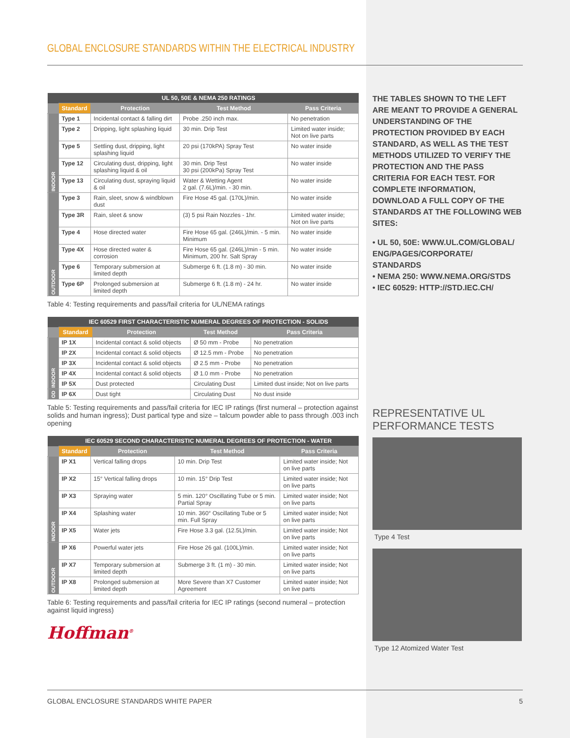GLOBAL ENCLOSURE STANDARDS WITHIN THE ELECTRICAL INDUSTRY
| | UL 50, 50E & NEMA 250 RATINGS | | | |
| --- | --- | --- | --- | --- |
| | Standard | Protection | Test Method | Pass Criteria |
| INDOOR | Type 1 | Incidental contact & falling dirt | Probe .250 inch max. | No penetration |
| | Type 2 | Dripping, light splashing liquid | 30 min. Drip Test | Limited water inside; Not on live parts |
| | Type 5 | Settling dust, dripping, light splashing liquid | 20 psi (170kPA) Spray Test | No water inside |
| | Type 12 | Circulating dust, dripping, light splashing liquid & oil | 30 min. Drip Test 30 psi (200kPa) Spray Test | No water inside |
| | Type 13 | Circulating dust, spraying liquid & oil | Water & Wetting Agent 2 gal. (7.6L)/min. - 30 min. | No water inside |
| OUTDOOR | Type 3 | Rain, sleet, snow & windblown dust | Fire Hose 45 gal. (170L)/min. | No water inside |
| | Type 3R | Rain, sleet & snow | (3) 5 psi Rain Nozzles - 1hr. | Limited water inside; Not on live parts |
| | Type 4 | Hose directed water | Fire Hose 65 gal. (246L)/min. - 5 min. Minimum | No water inside |
| | Type 4X | Hose directed water & corrosion | Fire Hose 65 gal. (246L)/min - 5 min. Minimum, 200 hr. Salt Spray | No water inside |
| | Type 6 | Temporary submersion at limited depth | Submerge 6 ft. (1.8 m) - 30 min. | No water inside |
| | Type 6P | Prolonged submersion at limited depth | Submerge 6 ft. (1.8 m) - 24 hr. | No water inside |
Table 4: Testing requirements and pass/fail criteria for UL/NEMA ratings
| | IEC 60529 FIRST CHARACTERISTIC NUMERAL DEGREES OF PROTECTION - SOLIDS | | | |
| --- | --- | --- | --- | --- |
| | Standard | Protection | Test Method | Pass Criteria |
| INDOOR | IP 1X | Incidental contact & solid objects | Ø 50 mm - Probe | No penetration |
| | IP 2X | Incidental contact & solid objects | Ø 12.5 mm - Probe | No penetration |
| | IP 3X | Incidental contact & solid objects | Ø 2.5 mm - Probe | No penetration |
| | IP 4X | Incidental contact & solid objects | Ø 1.0 mm - Probe | No penetration |
| | IP 5X | Dust protected | Circulating Dust | Limited dust inside; Not on live parts |
| OD | IP 6X | Dust tight | Circulating Dust | No dust inside |
Table 5: Testing requirements and pass/fail criteria for IEC IP ratings (first numeral – protection against solids and human ingress); Dust partical type and size – talcum powder able to pass through .003 inch opening
| | IEC 60529 SECOND CHARACTERISTIC NUMERAL DEGREES OF PROTECTION - WATER | | | |
| --- | --- | --- | --- | --- |
| | Standard | Protection | Test Method | Pass Criteria |
| INDOOR | IP X1 | Vertical falling drops | 10 min. Drip Test | Limited water inside; Not on live parts |
| | IP X2 | 15° Vertical falling drops | 10 min. 15° Drip Test | Limited water inside; Not on live parts |
| | IP X3 | Spraying water | 5 min. 120° Oscillating Tube or 5 min. Partial Spray | Limited water inside; Not on live parts |
| | IP X4 | Splashing water | 10 min. 360° Oscillating Tube or 5 min. Full Spray | Limited water inside; Not on live parts |
| | IP X5 | Water jets | Fire Hose 3.3 gal. (12.5L)/min. | Limited water inside; Not on live parts |
| OUTDOOR | IP X6 | Powerful water jets | Fire Hose 26 gal. (100L)/min. | Limited water inside; Not on live parts |
| | IP X7 | Temporary submersion at limited depth | Submerge 3 ft. (1 m) - 30 min. | Limited water inside; Not on live parts |
| | IP X8 | Prolonged submersion at limited depth | More Severe than X7 Customer Agreement | Limited water inside; Not on live parts |
Table 6: Testing requirements and pass/fail criteria for IEC IP ratings (second numeral – protection against liquid ingress)
Hoffman<sup>®</sup>
THE TABLES SHOWN TO THE LEFT ARE MEANT TO PROVIDE A GENERAL UNDERSTANDING OF THE PROTECTION PROVIDED BY EACH STANDARD, AS WELL AS THE TEST METHODS UTILIZED TO VERIFY THE PROTECTION AND THE PASS CRITERIA FOR EACH TEST. FOR COMPLETE INFORMATION, DOWNLOAD A FULL COPY OF THE STANDARDS AT THE FOLLOWING WEB SITES:
• UL 50, 50E: WWW.UL.COM/GLOBAL/ ENG/PAGES/CORPORATE/ STANDARDS
• NEMA 250: WWW.NEMA.ORG/STDS
• IEC 60529: HTTP://STD.IEC.CH/
REPRESENTATIVE UL PERFORMANCE TESTS
Type 4 Test
Type 12 Atomized Water Test
GLOBAL ENCLOSURE STANDARDS WHITE PAPER 5